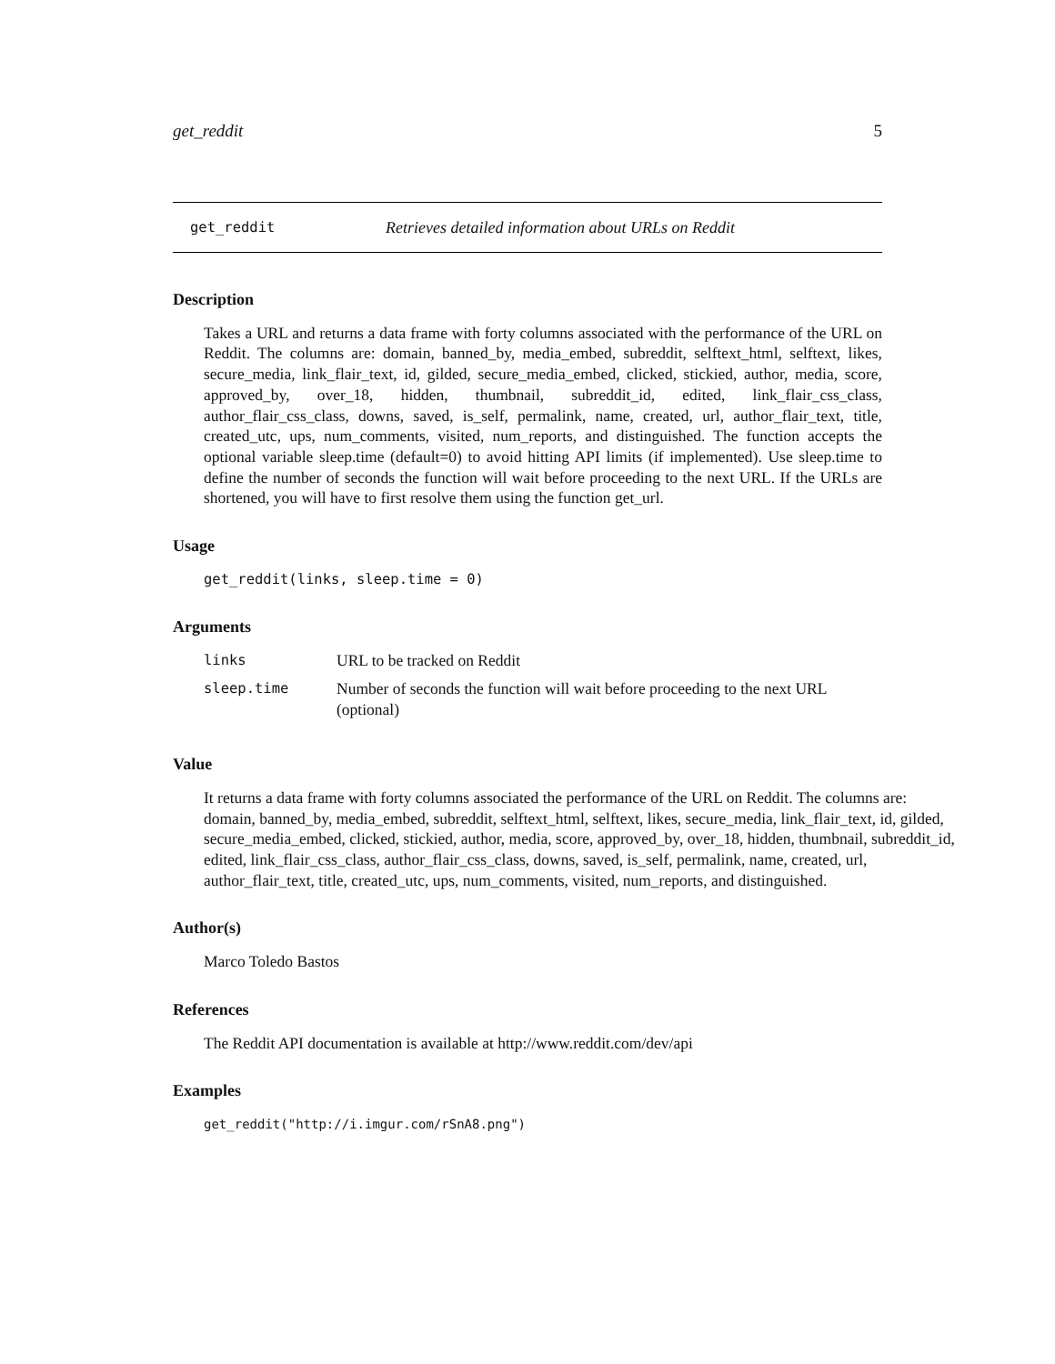get_reddit 5
get_reddit Retrieves detailed information about URLs on Reddit
Description
Takes a URL and returns a data frame with forty columns associated with the performance of the URL on Reddit. The columns are: domain, banned_by, media_embed, subreddit, selftext_html, selftext, likes, secure_media, link_flair_text, id, gilded, secure_media_embed, clicked, stickied, author, media, score, approved_by, over_18, hidden, thumbnail, subreddit_id, edited, link_flair_css_class, author_flair_css_class, downs, saved, is_self, permalink, name, created, url, author_flair_text, title, created_utc, ups, num_comments, visited, num_reports, and distinguished. The function accepts the optional variable sleep.time (default=0) to avoid hitting API limits (if implemented). Use sleep.time to define the number of seconds the function will wait before proceeding to the next URL. If the URLs are shortened, you will have to first resolve them using the function get_url.
Usage
get_reddit(links, sleep.time = 0)
Arguments
| links | URL to be tracked on Reddit |
| sleep.time | Number of seconds the function will wait before proceeding to the next URL (optional) |
Value
It returns a data frame with forty columns associated the performance of the URL on Reddit. The columns are: domain, banned_by, media_embed, subreddit, selftext_html, selftext, likes, secure_media, link_flair_text, id, gilded, secure_media_embed, clicked, stickied, author, media, score, approved_by, over_18, hidden, thumbnail, subreddit_id, edited, link_flair_css_class, author_flair_css_class, downs, saved, is_self, permalink, name, created, url, author_flair_text, title, created_utc, ups, num_comments, visited, num_reports, and distinguished.
Author(s)
Marco Toledo Bastos
References
The Reddit API documentation is available at http://www.reddit.com/dev/api
Examples
get_reddit("http://i.imgur.com/rSnA8.png")